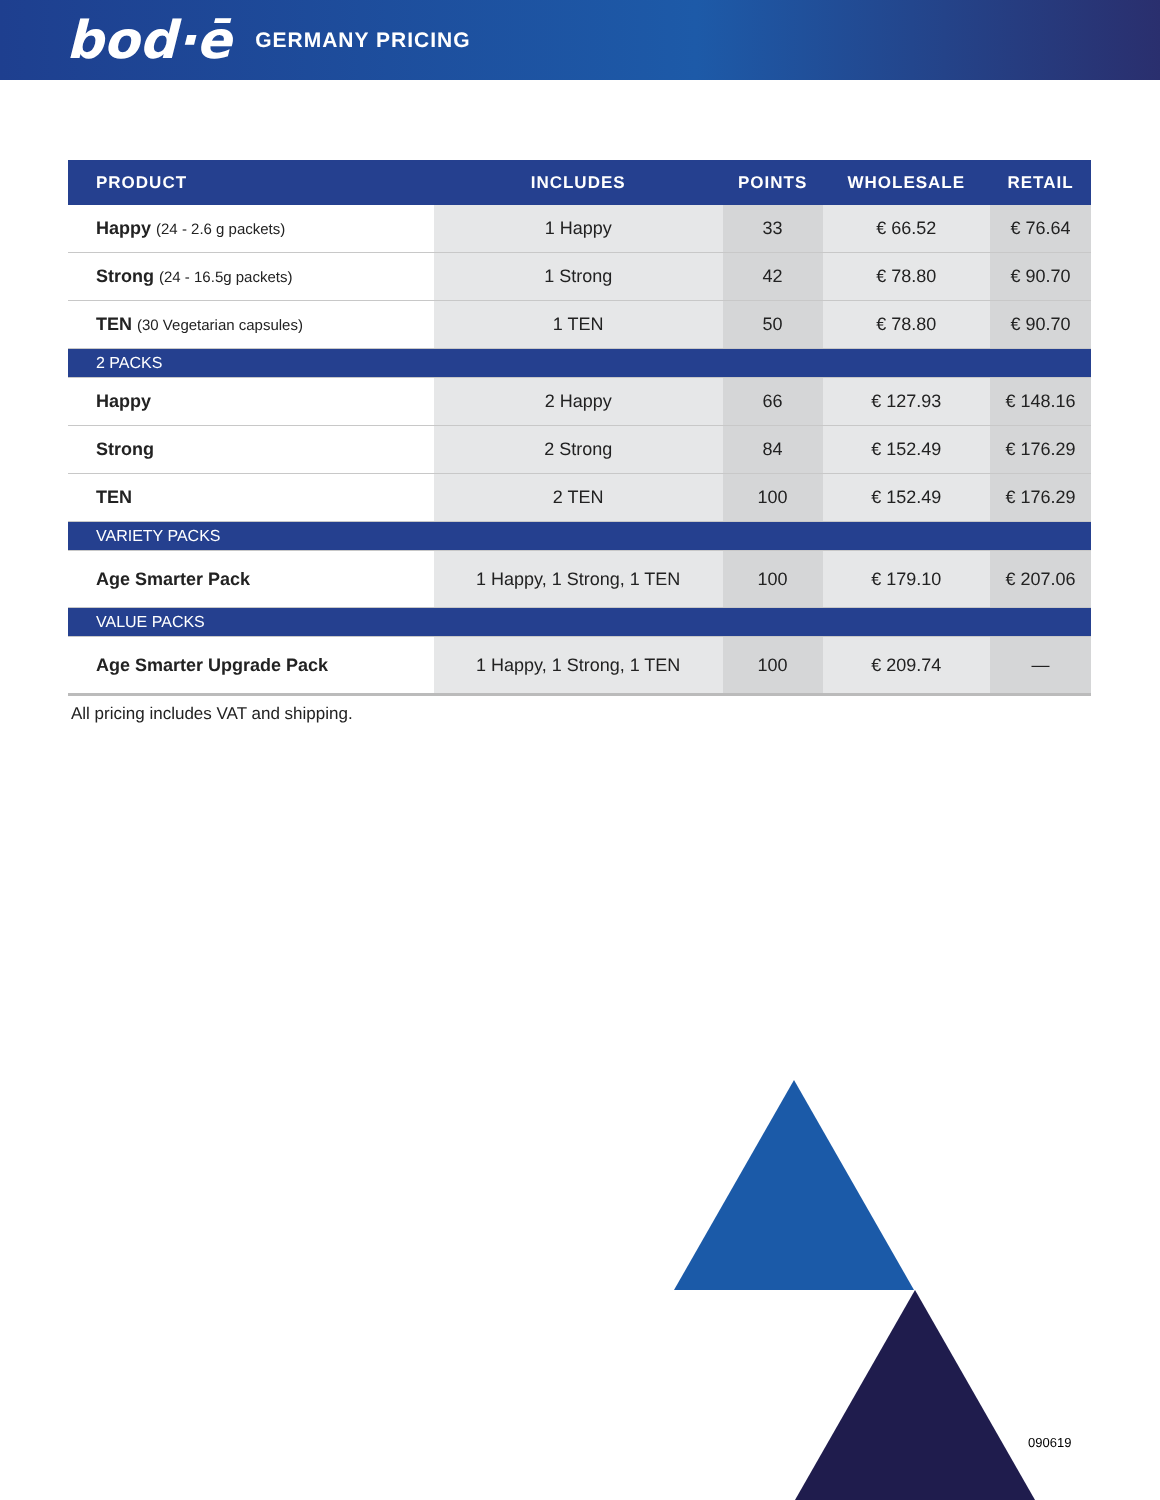bod·ē GERMANY PRICING
| PRODUCT | INCLUDES | POINTS | WHOLESALE | RETAIL |
| --- | --- | --- | --- | --- |
| Happy (24 - 2.6 g packets) | 1 Happy | 33 | € 66.52 | € 76.64 |
| Strong (24 - 16.5g packets) | 1 Strong | 42 | € 78.80 | € 90.70 |
| TEN (30 Vegetarian capsules) | 1 TEN | 50 | € 78.80 | € 90.70 |
| 2 PACKS | | | | |
| Happy | 2 Happy | 66 | € 127.93 | € 148.16 |
| Strong | 2 Strong | 84 | € 152.49 | € 176.29 |
| TEN | 2 TEN | 100 | € 152.49 | € 176.29 |
| VARIETY PACKS | | | | |
| Age Smarter Pack | 1 Happy, 1 Strong, 1 TEN | 100 | € 179.10 | € 207.06 |
| VALUE PACKS | | | | |
| Age Smarter Upgrade Pack | 1 Happy, 1 Strong, 1 TEN | 100 | € 209.74 | — |
All pricing includes VAT and shipping.
090619